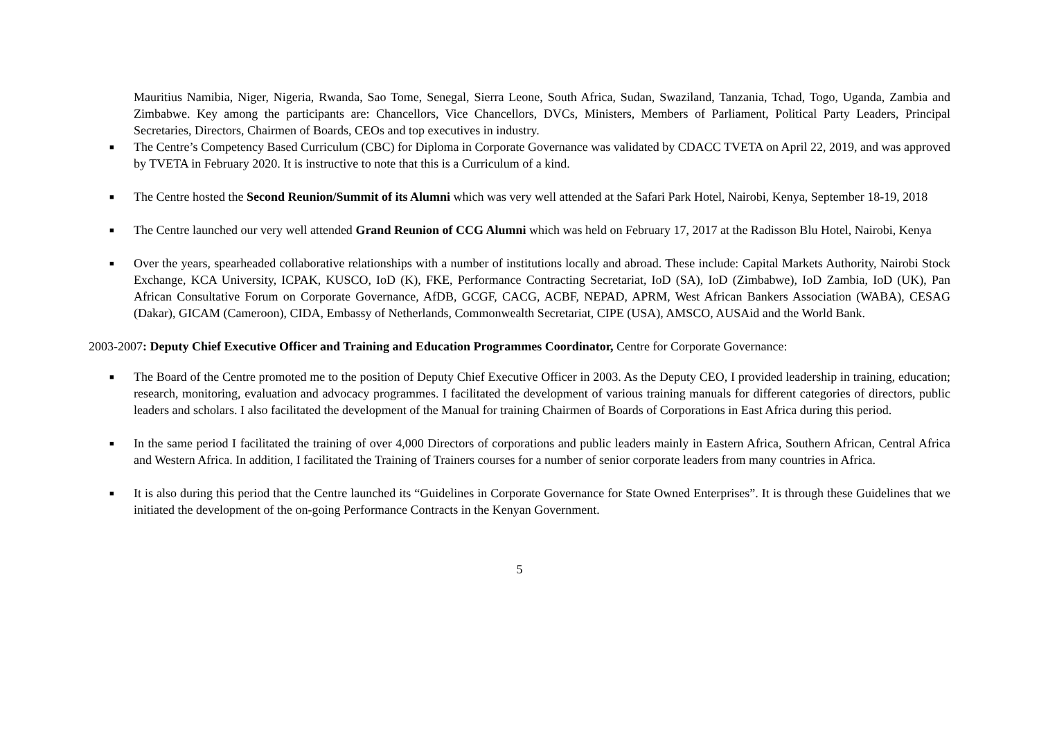Mauritius Namibia, Niger, Nigeria, Rwanda, Sao Tome, Senegal, Sierra Leone, South Africa, Sudan, Swaziland, Tanzania, Tchad, Togo, Uganda, Zambia and Zimbabwe. Key among the participants are: Chancellors, Vice Chancellors, DVCs, Ministers, Members of Parliament, Political Party Leaders, Principal Secretaries, Directors, Chairmen of Boards, CEOs and top executives in industry.
■ The Centre’s Competency Based Curriculum (CBC) for Diploma in Corporate Governance was validated by CDACC TVETA on April 22, 2019, and was approved by TVETA in February 2020. It is instructive to note that this is a Curriculum of a kind.
■ The Centre hosted the Second Reunion/Summit of its Alumni which was very well attended at the Safari Park Hotel, Nairobi, Kenya, September 18-19, 2018
■ The Centre launched our very well attended Grand Reunion of CCG Alumni which was held on February 17, 2017 at the Radisson Blu Hotel, Nairobi, Kenya
■ Over the years, spearheaded collaborative relationships with a number of institutions locally and abroad. These include: Capital Markets Authority, Nairobi Stock Exchange, KCA University, ICPAK, KUSCO, IoD (K), FKE, Performance Contracting Secretariat, IoD (SA), IoD (Zimbabwe), IoD Zambia, IoD (UK), Pan African Consultative Forum on Corporate Governance, AfDB, GCGF, CACG, ACBF, NEPAD, APRM, West African Bankers Association (WABA), CESAG (Dakar), GICAM (Cameroon), CIDA, Embassy of Netherlands, Commonwealth Secretariat, CIPE (USA), AMSCO, AUSAid and the World Bank.
2003-2007: Deputy Chief Executive Officer and Training and Education Programmes Coordinator, Centre for Corporate Governance:
■ The Board of the Centre promoted me to the position of Deputy Chief Executive Officer in 2003. As the Deputy CEO, I provided leadership in training, education; research, monitoring, evaluation and advocacy programmes. I facilitated the development of various training manuals for different categories of directors, public leaders and scholars. I also facilitated the development of the Manual for training Chairmen of Boards of Corporations in East Africa during this period.
■ In the same period I facilitated the training of over 4,000 Directors of corporations and public leaders mainly in Eastern Africa, Southern African, Central Africa and Western Africa. In addition, I facilitated the Training of Trainers courses for a number of senior corporate leaders from many countries in Africa.
■ It is also during this period that the Centre launched its “Guidelines in Corporate Governance for State Owned Enterprises”. It is through these Guidelines that we initiated the development of the on-going Performance Contracts in the Kenyan Government.
5